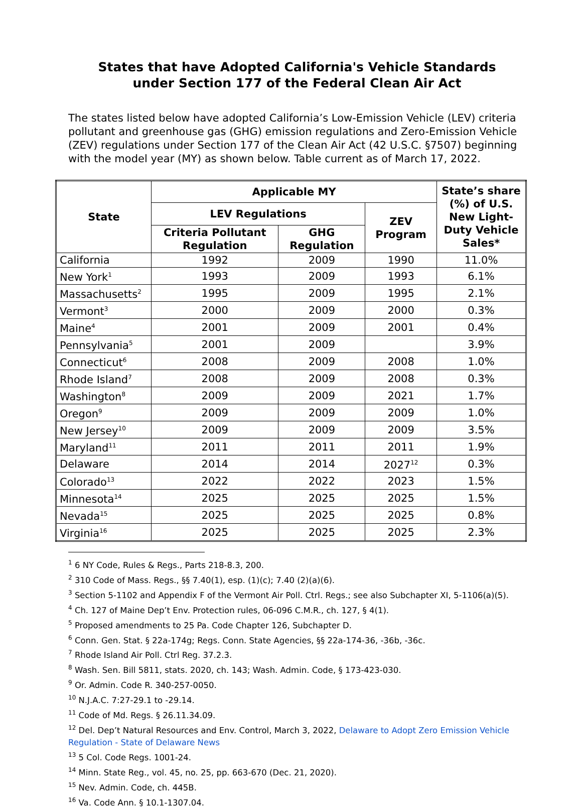States that have Adopted California's Vehicle Standards
under Section 177 of the Federal Clean Air Act
The states listed below have adopted California’s Low-Emission Vehicle (LEV) criteria pollutant and greenhouse gas (GHG) emission regulations and Zero-Emission Vehicle (ZEV) regulations under Section 177 of the Clean Air Act (42 U.S.C. §7507) beginning with the model year (MY) as shown below. Table current as of March 17, 2022.
| State | Applicable MY | | | State’s share (%) of U.S. New Light-Duty Vehicle Sales* |
| --- | --- | --- | --- | --- |
| | LEV Regulations | | ZEV Program | |
| | Criteria Pollutant Regulation | GHG Regulation | | |
| California | 1992 | 2009 | 1990 | 11.0% |
| New York<sup>1</sup> | 1993 | 2009 | 1993 | 6.1% |
| Massachusetts<sup>2</sup> | 1995 | 2009 | 1995 | 2.1% |
| Vermont<sup>3</sup> | 2000 | 2009 | 2000 | 0.3% |
| Maine<sup>4</sup> | 2001 | 2009 | 2001 | 0.4% |
| Pennsylvania<sup>5</sup> | 2001 | 2009 | | 3.9% |
| Connecticut<sup>6</sup> | 2008 | 2009 | 2008 | 1.0% |
| Rhode Island<sup>7</sup> | 2008 | 2009 | 2008 | 0.3% |
| Washington<sup>8</sup> | 2009 | 2009 | 2021 | 1.7% |
| Oregon<sup>9</sup> | 2009 | 2009 | 2009 | 1.0% |
| New Jersey<sup>10</sup> | 2009 | 2009 | 2009 | 3.5% |
| Maryland<sup>11</sup> | 2011 | 2011 | 2011 | 1.9% |
| Delaware | 2014 | 2014 | 2027<sup>12</sup> | 0.3% |
| Colorado<sup>13</sup> | 2022 | 2022 | 2023 | 1.5% |
| Minnesota<sup>14</sup> | 2025 | 2025 | 2025 | 1.5% |
| Nevada<sup>15</sup> | 2025 | 2025 | 2025 | 0.8% |
| Virginia<sup>16</sup> | 2025 | 2025 | 2025 | 2.3% |
<sup>1</sup> 6 NY Code, Rules & Regs., Parts 218-8.3, 200.
<sup>2</sup> 310 Code of Mass. Regs., §§ 7.40(1), esp. (1)(c); 7.40 (2)(a)(6).
<sup>3</sup> Section 5-1102 and Appendix F of the Vermont Air Poll. Ctrl. Regs.; see also Subchapter XI, 5-1106(a)(5).
<sup>4</sup> Ch. 127 of Maine Dep’t Env. Protection rules, 06-096 C.M.R., ch. 127, § 4(1).
<sup>5</sup> Proposed amendments to 25 Pa. Code Chapter 126, Subchapter D.
<sup>6</sup> Conn. Gen. Stat. § 22a-174g; Regs. Conn. State Agencies, §§ 22a-174-36, -36b, -36c.
<sup>7</sup> Rhode Island Air Poll. Ctrl Reg. 37.2.3.
<sup>8</sup> Wash. Sen. Bill 5811, stats. 2020, ch. 143; Wash. Admin. Code, § 173-423-030.
<sup>9</sup> Or. Admin. Code R. 340-257-0050.
<sup>10</sup> N.J.A.C. 7:27-29.1 to -29.14.
<sup>11</sup> Code of Md. Regs. § 26.11.34.09.
<sup>12</sup> Del. Dep’t Natural Resources and Env. Control, March 3, 2022, Delaware to Adopt Zero Emission Vehicle Regulation - State of Delaware News
<sup>13</sup> 5 Col. Code Regs. 1001-24.
<sup>14</sup> Minn. State Reg., vol. 45, no. 25, pp. 663-670 (Dec. 21, 2020).
<sup>15</sup> Nev. Admin. Code, ch. 445B.
<sup>16</sup> Va. Code Ann. § 10.1-1307.04.